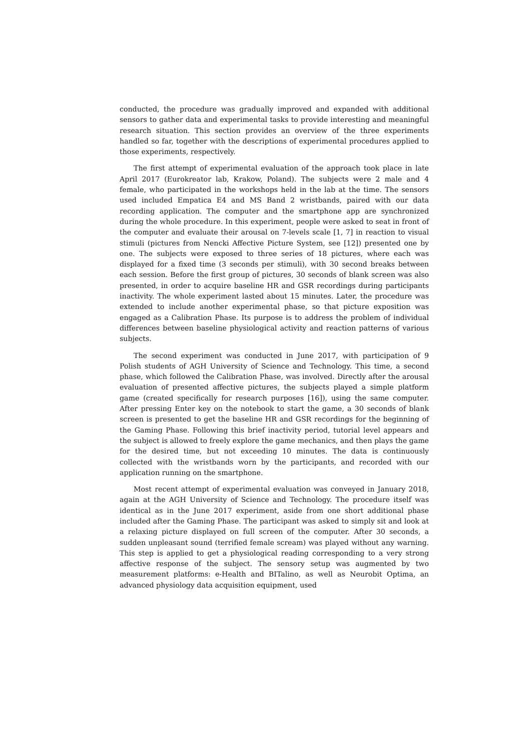conducted, the procedure was gradually improved and expanded with additional sensors to gather data and experimental tasks to provide interesting and meaningful research situation. This section provides an overview of the three experiments handled so far, together with the descriptions of experimental procedures applied to those experiments, respectively.
The first attempt of experimental evaluation of the approach took place in late April 2017 (Eurokreator lab, Krakow, Poland). The subjects were 2 male and 4 female, who participated in the workshops held in the lab at the time. The sensors used included Empatica E4 and MS Band 2 wristbands, paired with our data recording application. The computer and the smartphone app are synchronized during the whole procedure. In this experiment, people were asked to seat in front of the computer and evaluate their arousal on 7-levels scale [1, 7] in reaction to visual stimuli (pictures from Nencki Affective Picture System, see [12]) presented one by one. The subjects were exposed to three series of 18 pictures, where each was displayed for a fixed time (3 seconds per stimuli), with 30 second breaks between each session. Before the first group of pictures, 30 seconds of blank screen was also presented, in order to acquire baseline HR and GSR recordings during participants inactivity. The whole experiment lasted about 15 minutes. Later, the procedure was extended to include another experimental phase, so that picture exposition was engaged as a Calibration Phase. Its purpose is to address the problem of individual differences between baseline physiological activity and reaction patterns of various subjects.
The second experiment was conducted in June 2017, with participation of 9 Polish students of AGH University of Science and Technology. This time, a second phase, which followed the Calibration Phase, was involved. Directly after the arousal evaluation of presented affective pictures, the subjects played a simple platform game (created specifically for research purposes [16]), using the same computer. After pressing Enter key on the notebook to start the game, a 30 seconds of blank screen is presented to get the baseline HR and GSR recordings for the beginning of the Gaming Phase. Following this brief inactivity period, tutorial level appears and the subject is allowed to freely explore the game mechanics, and then plays the game for the desired time, but not exceeding 10 minutes. The data is continuously collected with the wristbands worn by the participants, and recorded with our application running on the smartphone.
Most recent attempt of experimental evaluation was conveyed in January 2018, again at the AGH University of Science and Technology. The procedure itself was identical as in the June 2017 experiment, aside from one short additional phase included after the Gaming Phase. The participant was asked to simply sit and look at a relaxing picture displayed on full screen of the computer. After 30 seconds, a sudden unpleasant sound (terrified female scream) was played without any warning. This step is applied to get a physiological reading corresponding to a very strong affective response of the subject. The sensory setup was augmented by two measurement platforms: e-Health and BITalino, as well as Neurobit Optima, an advanced physiology data acquisition equipment, used